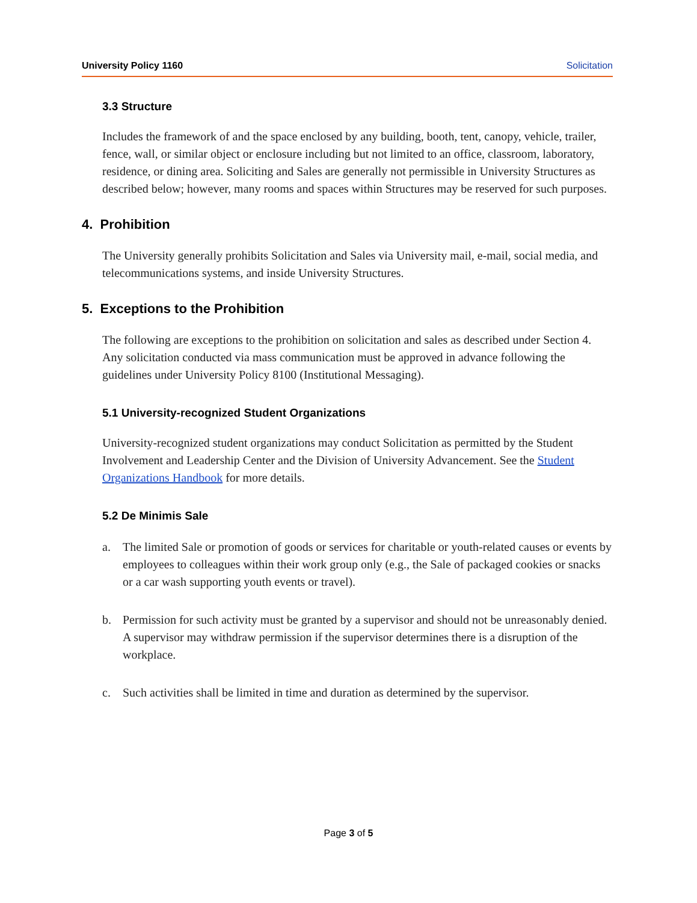University Policy 1160 Solicitation
3.3 Structure
Includes the framework of and the space enclosed by any building, booth, tent, canopy, vehicle, trailer, fence, wall, or similar object or enclosure including but not limited to an office, classroom, laboratory, residence, or dining area. Soliciting and Sales are generally not permissible in University Structures as described below; however, many rooms and spaces within Structures may be reserved for such purposes.
4. Prohibition
The University generally prohibits Solicitation and Sales via University mail, e-mail, social media, and telecommunications systems, and inside University Structures.
5. Exceptions to the Prohibition
The following are exceptions to the prohibition on solicitation and sales as described under Section 4. Any solicitation conducted via mass communication must be approved in advance following the guidelines under University Policy 8100 (Institutional Messaging).
5.1 University-recognized Student Organizations
University-recognized student organizations may conduct Solicitation as permitted by the Student Involvement and Leadership Center and the Division of University Advancement. See the Student Organizations Handbook for more details.
5.2 De Minimis Sale
a. The limited Sale or promotion of goods or services for charitable or youth-related causes or events by employees to colleagues within their work group only (e.g., the Sale of packaged cookies or snacks or a car wash supporting youth events or travel).
b. Permission for such activity must be granted by a supervisor and should not be unreasonably denied. A supervisor may withdraw permission if the supervisor determines there is a disruption of the workplace.
c. Such activities shall be limited in time and duration as determined by the supervisor.
Page 3 of 5